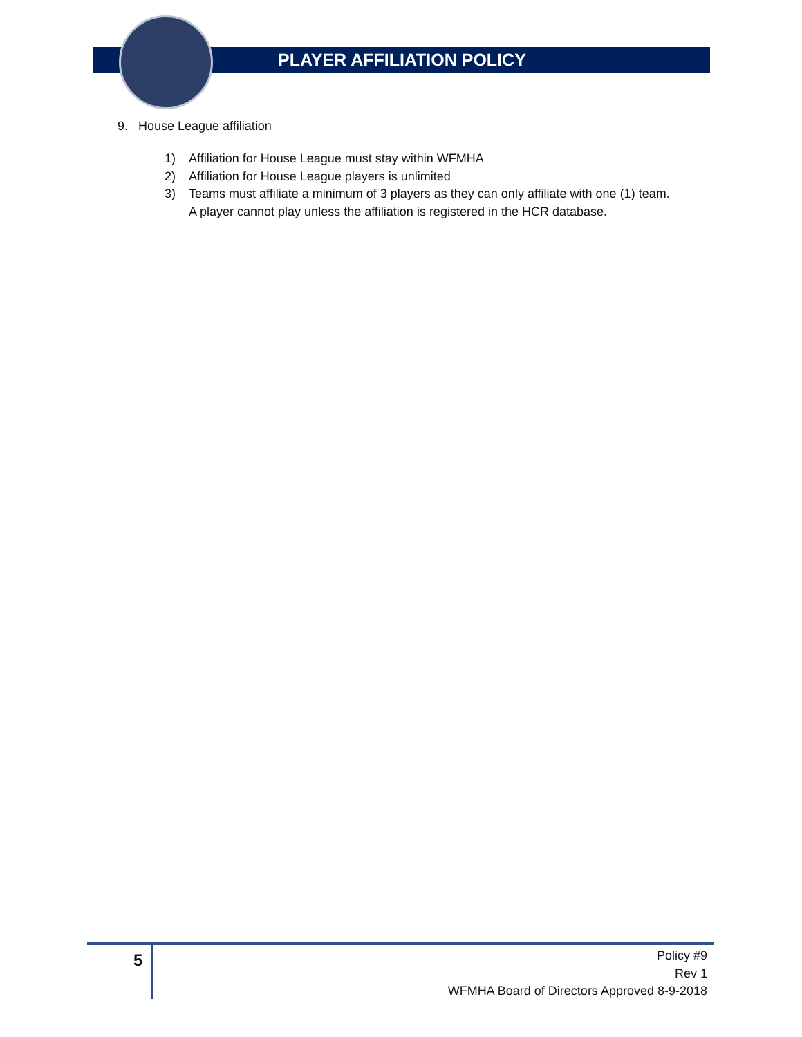PLAYER AFFILIATION POLICY
9. House League affiliation
1) Affiliation for House League must stay within WFMHA
2) Affiliation for House League players is unlimited
3) Teams must affiliate a minimum of 3 players as they can only affiliate with one (1) team.
A player cannot play unless the affiliation is registered in the HCR database.
5
Policy #9
Rev 1
WFMHA Board of Directors Approved 8-9-2018